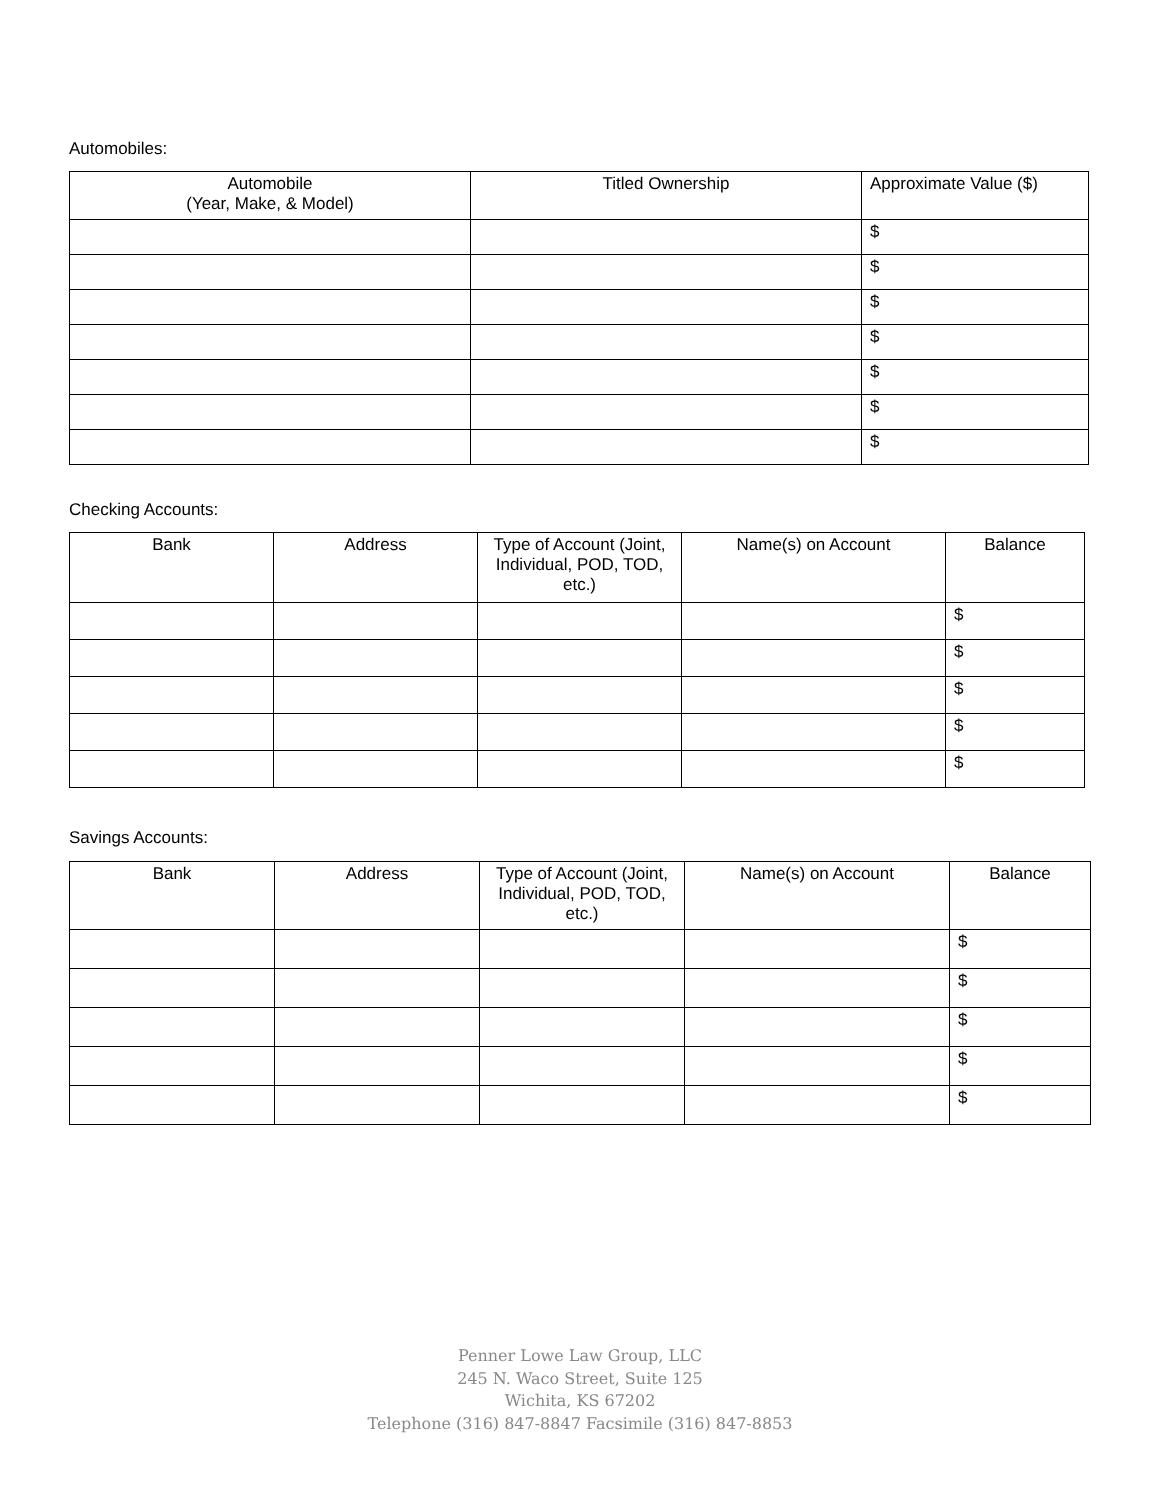Automobiles:
| Automobile (Year, Make, & Model) | Titled Ownership | Approximate Value ($) |
| --- | --- | --- |
| | | $ |
| | | $ |
| | | $ |
| | | $ |
| | | $ |
| | | $ |
| | | $ |
Checking Accounts:
| Bank | Address | Type of Account (Joint, Individual, POD, TOD, etc.) | Name(s) on Account | Balance |
| --- | --- | --- | --- | --- |
| | | | | $ |
| | | | | $ |
| | | | | $ |
| | | | | $ |
| | | | | $ |
Savings Accounts:
| Bank | Address | Type of Account (Joint, Individual, POD, TOD, etc.) | Name(s) on Account | Balance |
| --- | --- | --- | --- | --- |
| | | | | $ |
| | | | | $ |
| | | | | $ |
| | | | | $ |
| | | | | $ |
Penner Lowe Law Group, LLC
245 N. Waco Street, Suite 125
Wichita, KS 67202
Telephone (316) 847-8847 Facsimile (316) 847-8853